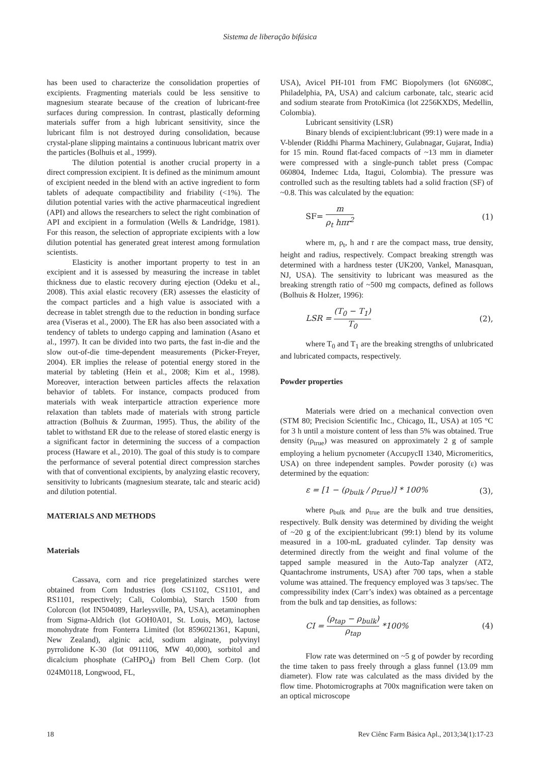Sistema de liberação bifásica
has been used to characterize the consolidation properties of excipients. Fragmenting materials could be less sensitive to magnesium stearate because of the creation of lubricant-free surfaces during compression. In contrast, plastically deforming materials suffer from a high lubricant sensitivity, since the lubricant film is not destroyed during consolidation, because crystal-plane slipping maintains a continuous lubricant matrix over the particles (Bolhuis et al., 1999).
The dilution potential is another crucial property in a direct compression excipient. It is defined as the minimum amount of excipient needed in the blend with an active ingredient to form tablets of adequate compactibility and friability (<1%). The dilution potential varies with the active pharmaceutical ingredient (API) and allows the researchers to select the right combination of API and excipient in a formulation (Wells & Landridge, 1981). For this reason, the selection of appropriate excipients with a low dilution potential has generated great interest among formulation scientists.
Elasticity is another important property to test in an excipient and it is assessed by measuring the increase in tablet thickness due to elastic recovery during ejection (Odeku et al., 2008). This axial elastic recovery (ER) assesses the elasticity of the compact particles and a high value is associated with a decrease in tablet strength due to the reduction in bonding surface area (Viseras et al., 2000). The ER has also been associated with a tendency of tablets to undergo capping and lamination (Asano et al., 1997). It can be divided into two parts, the fast in-die and the slow out-of-die time-dependent measurements (Picker-Freyer, 2004). ER implies the release of potential energy stored in the material by tableting (Hein et al., 2008; Kim et al., 1998). Moreover, interaction between particles affects the relaxation behavior of tablets. For instance, compacts produced from materials with weak interparticle attraction experience more relaxation than tablets made of materials with strong particle attraction (Bolhuis & Zuurman, 1995). Thus, the ability of the tablet to withstand ER due to the release of stored elastic energy is a significant factor in determining the success of a compaction process (Haware et al., 2010). The goal of this study is to compare the performance of several potential direct compression starches with that of conventional excipients, by analyzing elastic recovery, sensitivity to lubricants (magnesium stearate, talc and stearic acid) and dilution potential.
MATERIALS AND METHODS
Materials
Cassava, corn and rice pregelatinized starches were obtained from Corn Industries (lots CS1102, CS1101, and RS1101, respectively; Cali, Colombia), Starch 1500 from Colorcon (lot IN504089, Harleysville, PA, USA), acetaminophen from Sigma-Aldrich (lot GOH0A01, St. Louis, MO), lactose monohydrate from Fonterra Limited (lot 8596021361, Kapuni, New Zealand), alginic acid, sodium alginate, polyvinyl pyrrolidone K-30 (lot 0911106, MW 40,000), sorbitol and dicalcium phosphate (CaHPO<sub>4</sub>) from Bell Chem Corp. (lot 024M0118, Longwood, FL,
USA), Avicel PH-101 from FMC Biopolymers (lot 6N608C, Philadelphia, PA, USA) and calcium carbonate, talc, stearic acid and sodium stearate from ProtoKimica (lot 2256KXDS, Medellin, Colombia).
Lubricant sensitivity (LSR)
Binary blends of excipient:lubricant (99:1) were made in a V-blender (Riddhi Pharma Machinery, Gulabnagar, Gujarat, India) for 15 min. Round flat-faced compacts of ~13 mm in diameter were compressed with a single-punch tablet press (Compac 060804, Indemec Ltda, Itagui, Colombia). The pressure was controlled such as the resulting tablets had a solid fraction (SF) of ~0.8. This was calculated by the equation:
SF= m ρ<sub>t</sub> hπr<sup>2</sup> (1)
where m, ρ<sub>t</sub>, h and r are the compact mass, true density, height and radius, respectively. Compact breaking strength was determined with a hardness tester (UK200, Vankel, Manasquan, NJ, USA). The sensitivity to lubricant was measured as the breaking strength ratio of ~500 mg compacts, defined as follows (Bolhuis & Holzer, 1996):
LSR = (T<sub>0</sub> − T<sub>1</sub>) T<sub>0</sub> (2),
where T<sub>0</sub> and T<sub>1</sub> are the breaking strengths of unlubricated and lubricated compacts, respectively.
Powder properties
Materials were dried on a mechanical convection oven (STM 80; Precision Scientific Inc., Chicago, IL, USA) at 105 °C for 3 h until a moisture content of less than 5% was obtained. True density (ρ<sub>true</sub>) was measured on approximately 2 g of sample employing a helium pycnometer (AccupycII 1340, Micromeritics, USA) on three independent samples. Powder porosity (ε) was determined by the equation:
ε = [1 − (ρ<sub>bulk</sub> / ρ<sub>true</sub>)] * 100% (3),
where ρ<sub>bulk</sub> and ρ<sub>true</sub> are the bulk and true densities, respectively. Bulk density was determined by dividing the weight of ~20 g of the excipient:lubricant (99:1) blend by its volume measured in a 100-mL graduated cylinder. Tap density was determined directly from the weight and final volume of the tapped sample measured in the Auto-Tap analyzer (AT2, Quantachrome instruments, USA) after 700 taps, when a stable volume was attained. The frequency employed was 3 taps/sec. The compressibility index (Carr’s index) was obtained as a percentage from the bulk and tap densities, as follows:
CI = (ρ<sub>tap</sub> − ρ<sub>bulk</sub>) ρ<sub>tap</sub> *100% (4)
Flow rate was determined on ~5 g of powder by recording the time taken to pass freely through a glass funnel (13.09 mm diameter). Flow rate was calculated as the mass divided by the flow time. Photomicrographs at 700x magnification were taken on an optical microscope
18 Rev Ciênc Farm Básica Apl., 2013;34(1):17-23